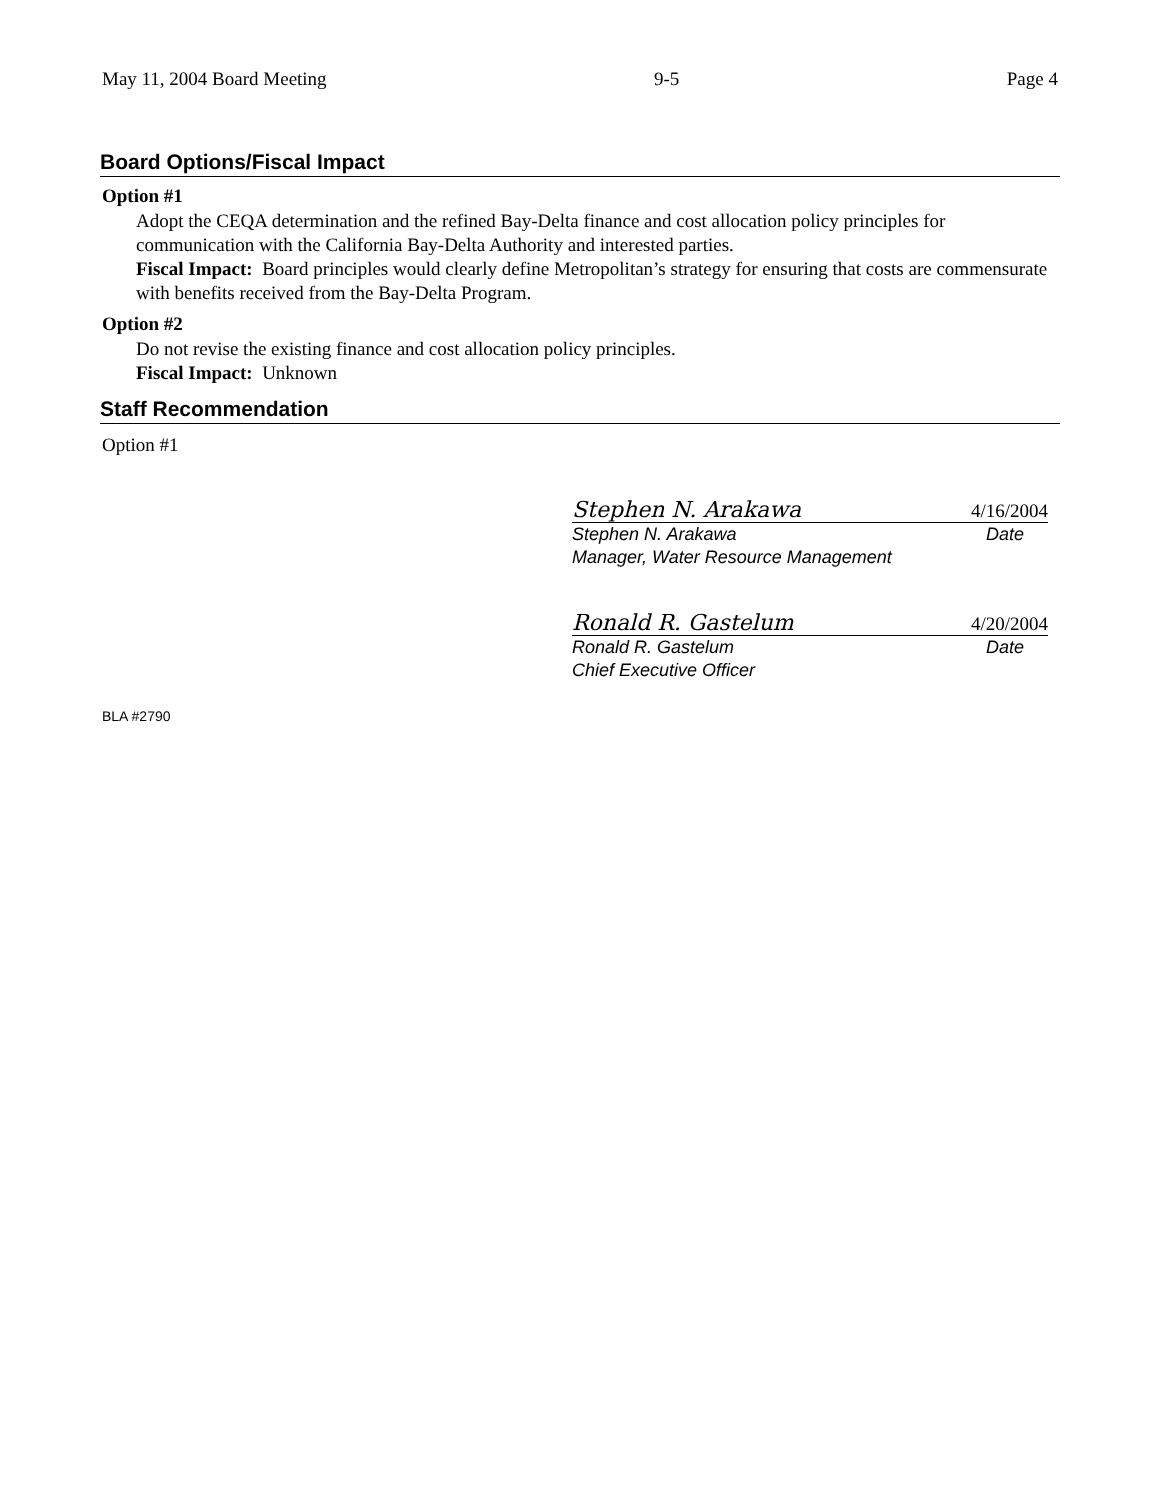May 11, 2004 Board Meeting 9-5 Page 4
Board Options/Fiscal Impact
Option #1
Adopt the CEQA determination and the refined Bay-Delta finance and cost allocation policy principles for communication with the California Bay-Delta Authority and interested parties.
Fiscal Impact: Board principles would clearly define Metropolitan’s strategy for ensuring that costs are commensurate with benefits received from the Bay-Delta Program.
Option #2
Do not revise the existing finance and cost allocation policy principles.
Fiscal Impact: Unknown
Staff Recommendation
Option #1
Stephen N. Arakawa 4/16/2004
Stephen N. Arakawa Date
Manager, Water Resource Management
Ronald R. Gastelum 4/20/2004
Ronald R. Gastelum Date
Chief Executive Officer
BLA #2790